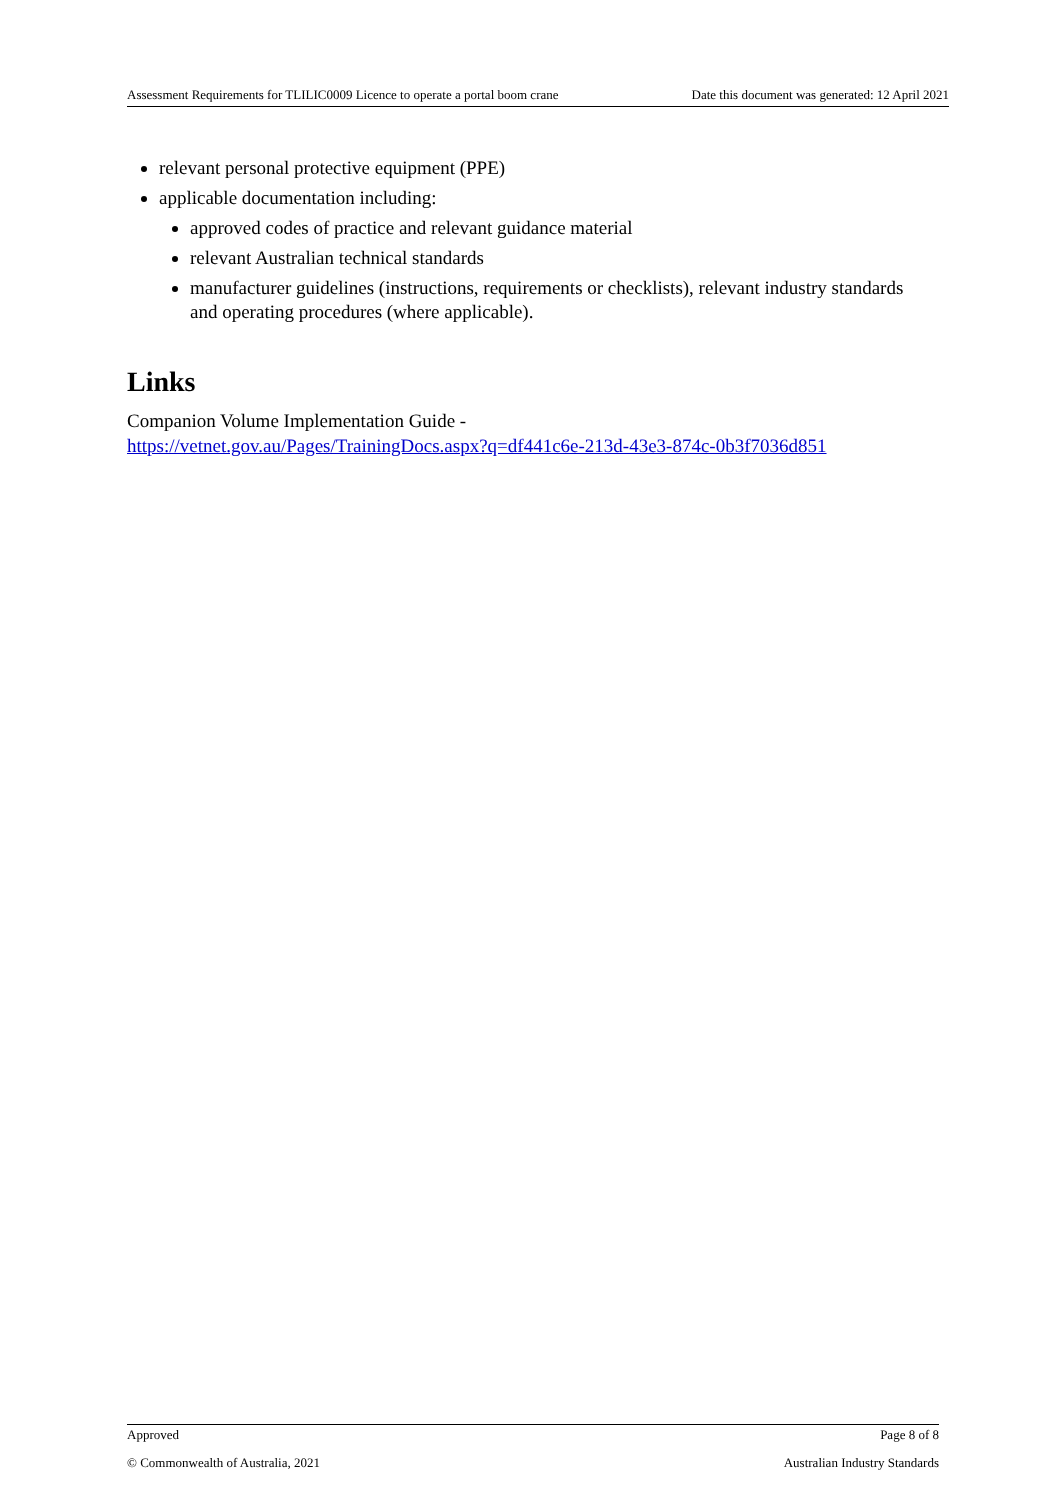Assessment Requirements for TLILIC0009 Licence to operate a portal boom crane Date this document was generated: 12 April 2021
relevant personal protective equipment (PPE)
applicable documentation including:
approved codes of practice and relevant guidance material
relevant Australian technical standards
manufacturer guidelines (instructions, requirements or checklists), relevant industry standards and operating procedures (where applicable).
Links
Companion Volume Implementation Guide -
https://vetnet.gov.au/Pages/TrainingDocs.aspx?q=df441c6e-213d-43e3-874c-0b3f7036d851
Approved Page 8 of 8
© Commonwealth of Australia, 2021 Australian Industry Standards